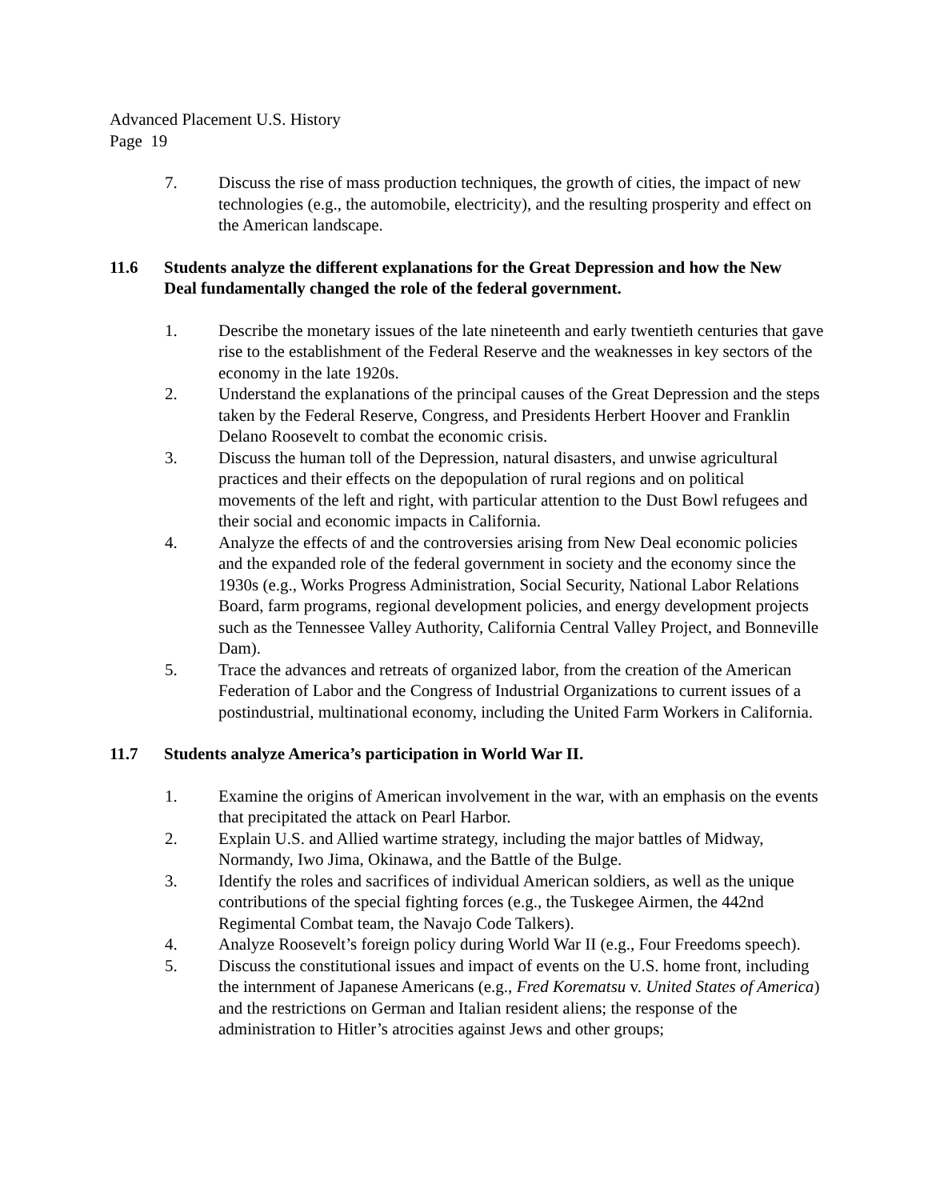Advanced Placement U.S. History
Page 19
7. Discuss the rise of mass production techniques, the growth of cities, the impact of new technologies (e.g., the automobile, electricity), and the resulting prosperity and effect on the American landscape.
11.6 Students analyze the different explanations for the Great Depression and how the New Deal fundamentally changed the role of the federal government.
1. Describe the monetary issues of the late nineteenth and early twentieth centuries that gave rise to the establishment of the Federal Reserve and the weaknesses in key sectors of the economy in the late 1920s.
2. Understand the explanations of the principal causes of the Great Depression and the steps taken by the Federal Reserve, Congress, and Presidents Herbert Hoover and Franklin Delano Roosevelt to combat the economic crisis.
3. Discuss the human toll of the Depression, natural disasters, and unwise agricultural practices and their effects on the depopulation of rural regions and on political movements of the left and right, with particular attention to the Dust Bowl refugees and their social and economic impacts in California.
4. Analyze the effects of and the controversies arising from New Deal economic policies and the expanded role of the federal government in society and the economy since the 1930s (e.g., Works Progress Administration, Social Security, National Labor Relations Board, farm programs, regional development policies, and energy development projects such as the Tennessee Valley Authority, California Central Valley Project, and Bonneville Dam).
5. Trace the advances and retreats of organized labor, from the creation of the American Federation of Labor and the Congress of Industrial Organizations to current issues of a postindustrial, multinational economy, including the United Farm Workers in California.
11.7 Students analyze America’s participation in World War II.
1. Examine the origins of American involvement in the war, with an emphasis on the events that precipitated the attack on Pearl Harbor.
2. Explain U.S. and Allied wartime strategy, including the major battles of Midway, Normandy, Iwo Jima, Okinawa, and the Battle of the Bulge.
3. Identify the roles and sacrifices of individual American soldiers, as well as the unique contributions of the special fighting forces (e.g., the Tuskegee Airmen, the 442nd Regimental Combat team, the Navajo Code Talkers).
4. Analyze Roosevelt’s foreign policy during World War II (e.g., Four Freedoms speech).
5. Discuss the constitutional issues and impact of events on the U.S. home front, including the internment of Japanese Americans (e.g., Fred Korematsu v. United States of America) and the restrictions on German and Italian resident aliens; the response of the administration to Hitler’s atrocities against Jews and other groups;